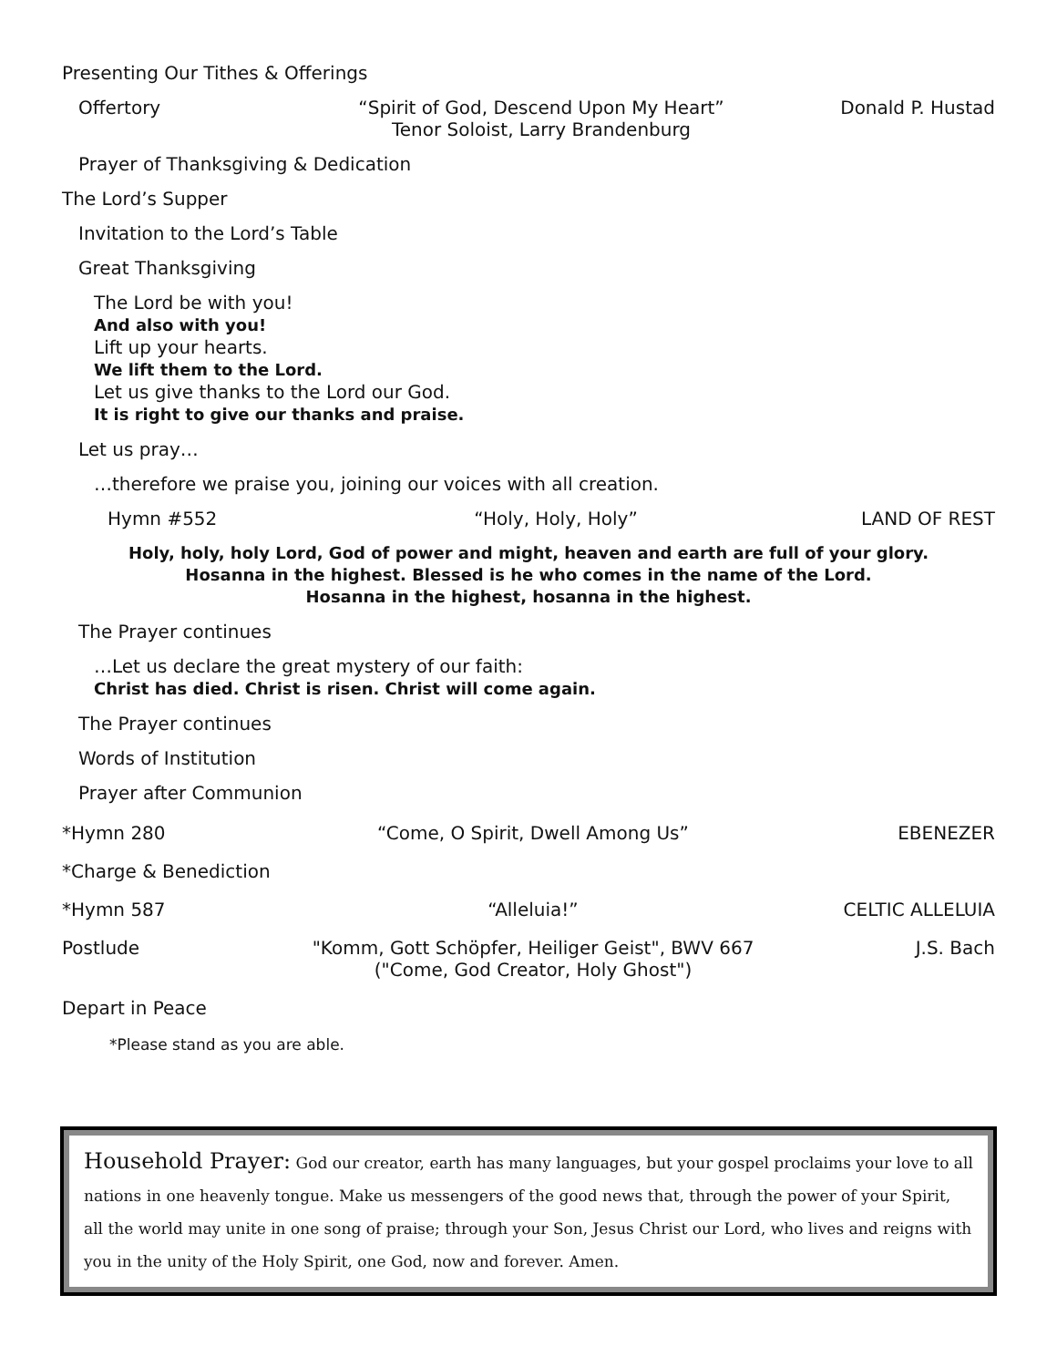Presenting Our Tithes & Offerings
Offertory “Spirit of God, Descend Upon My Heart”
Tenor Soloist, Larry Brandenburg
Donald P. Hustad
Prayer of Thanksgiving & Dedication
The Lord’s Supper
Invitation to the Lord’s Table
Great Thanksgiving
The Lord be with you!
And also with you!
Lift up your hearts.
We lift them to the Lord.
Let us give thanks to the Lord our God.
It is right to give our thanks and praise.
Let us pray…
…therefore we praise you, joining our voices with all creation.
Hymn #552 “Holy, Holy, Holy” LAND OF REST
Holy, holy, holy Lord, God of power and might, heaven and earth are full of your glory.
Hosanna in the highest. Blessed is he who comes in the name of the Lord.
Hosanna in the highest, hosanna in the highest.
The Prayer continues
…Let us declare the great mystery of our faith:
Christ has died. Christ is risen. Christ will come again.
The Prayer continues
Words of Institution
Prayer after Communion
*Hymn 280 “Come, O Spirit, Dwell Among Us”
EBENEZER
*Charge & Benediction
*Hymn 587 “Alleluia!” CELTIC ALLELUIA
Postlude "Komm, Gott Schöpfer, Heiliger Geist", BWV 667
("Come, God Creator, Holy Ghost")
J.S. Bach
Depart in Peace
*Please stand as you are able.
Household Prayer: God our creator, earth has many languages, but your gospel proclaims your love to all nations in one heavenly tongue. Make us messengers of the good news that, through the power of your Spirit, all the world may unite in one song of praise; through your Son, Jesus Christ our Lord, who lives and reigns with you in the unity of the Holy Spirit, one God, now and forever. Amen.